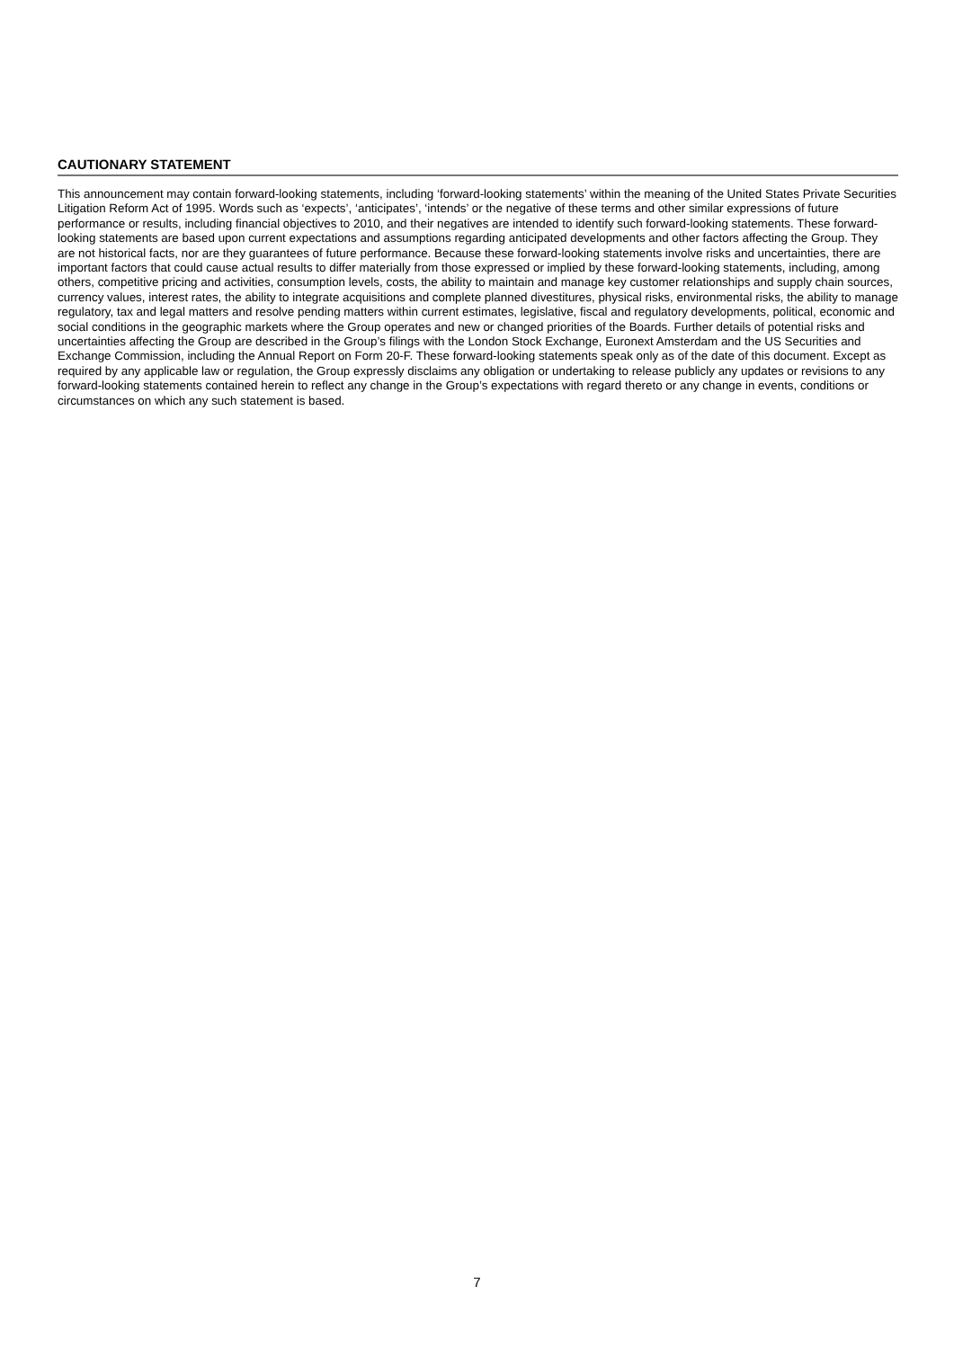CAUTIONARY STATEMENT
This announcement may contain forward-looking statements, including ‘forward-looking statements’ within the meaning of the United States Private Securities Litigation Reform Act of 1995. Words such as ‘expects’, ‘anticipates’, ‘intends’ or the negative of these terms and other similar expressions of future performance or results, including financial objectives to 2010, and their negatives are intended to identify such forward-looking statements. These forward-looking statements are based upon current expectations and assumptions regarding anticipated developments and other factors affecting the Group. They are not historical facts, nor are they guarantees of future performance. Because these forward-looking statements involve risks and uncertainties, there are important factors that could cause actual results to differ materially from those expressed or implied by these forward-looking statements, including, among others, competitive pricing and activities, consumption levels, costs, the ability to maintain and manage key customer relationships and supply chain sources, currency values, interest rates, the ability to integrate acquisitions and complete planned divestitures, physical risks, environmental risks, the ability to manage regulatory, tax and legal matters and resolve pending matters within current estimates, legislative, fiscal and regulatory developments, political, economic and social conditions in the geographic markets where the Group operates and new or changed priorities of the Boards. Further details of potential risks and uncertainties affecting the Group are described in the Group’s filings with the London Stock Exchange, Euronext Amsterdam and the US Securities and Exchange Commission, including the Annual Report on Form 20-F. These forward-looking statements speak only as of the date of this document. Except as required by any applicable law or regulation, the Group expressly disclaims any obligation or undertaking to release publicly any updates or revisions to any forward-looking statements contained herein to reflect any change in the Group’s expectations with regard thereto or any change in events, conditions or circumstances on which any such statement is based.
7